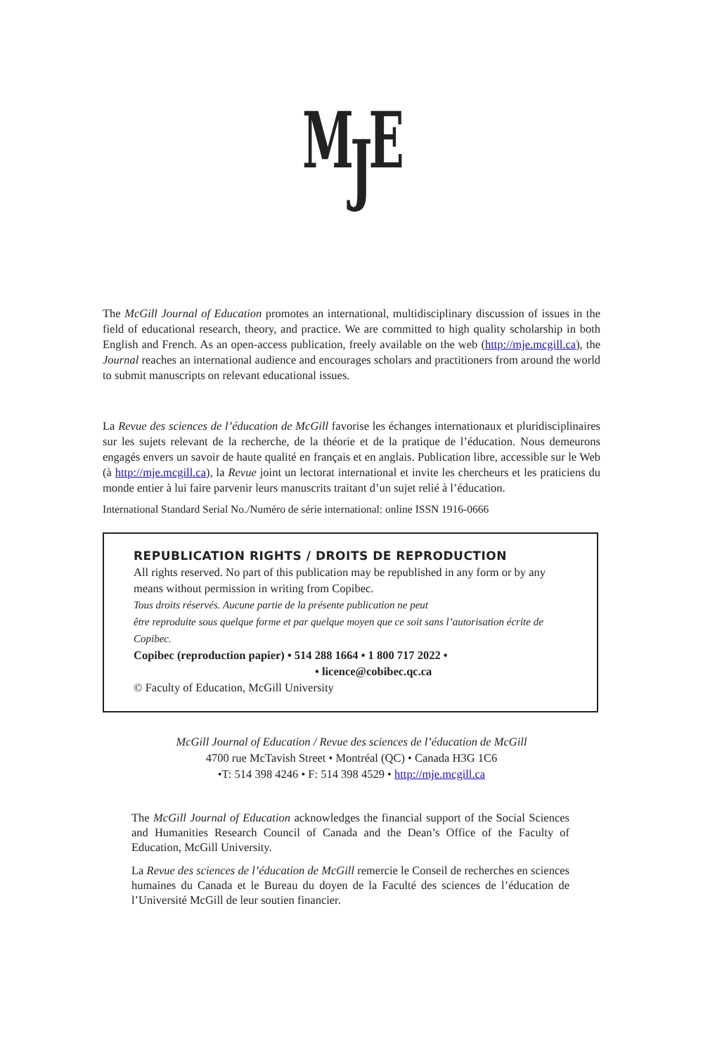MJE
The McGill Journal of Education promotes an international, multidisciplinary discussion of issues in the field of educational research, theory, and practice. We are committed to high quality scholarship in both English and French. As an open-access publication, freely available on the web (http://mje.mcgill.ca), the Journal reaches an international audience and encourages scholars and practitioners from around the world to submit manuscripts on relevant educational issues.
La Revue des sciences de l’éducation de McGill favorise les échanges internationaux et pluridisciplinaires sur les sujets relevant de la recherche, de la théorie et de la pratique de l’éducation. Nous demeurons engagés envers un savoir de haute qualité en français et en anglais. Publication libre, accessible sur le Web (à http://mje.mcgill.ca), la Revue joint un lectorat international et invite les chercheurs et les praticiens du monde entier à lui faire parvenir leurs manuscrits traitant d’un sujet relié à l’éducation.
International Standard Serial No./Numéro de série international: online ISSN 1916-0666
REPUBLICATION RIGHTS / DROITS DE REPRODUCTION
All rights reserved. No part of this publication may be republished in any form or by any means without permission in writing from Copibec.
Tous droits réservés. Aucune partie de la présente publication ne peut
être reproduite sous quelque forme et par quelque moyen que ce soit sans l’autorisation écrite de Copibec.
Copibec (reproduction papier) • 514 288 1664 • 1 800 717 2022 •
• licence@cobibec.qc.ca
© Faculty of Education, McGill University
McGill Journal of Education / Revue des sciences de l’éducation de McGill
4700 rue McTavish Street • Montréal (QC) • Canada H3G 1C6
•T: 514 398 4246 • F: 514 398 4529 • http://mje.mcgill.ca
The McGill Journal of Education acknowledges the financial support of the Social Sciences and Humanities Research Council of Canada and the Dean’s Office of the Faculty of Education, McGill University.
La Revue des sciences de l’éducation de McGill remercie le Conseil de recherches en sciences humaines du Canada et le Bureau du doyen de la Faculté des sciences de l’éducation de l’Université McGill de leur soutien financier.